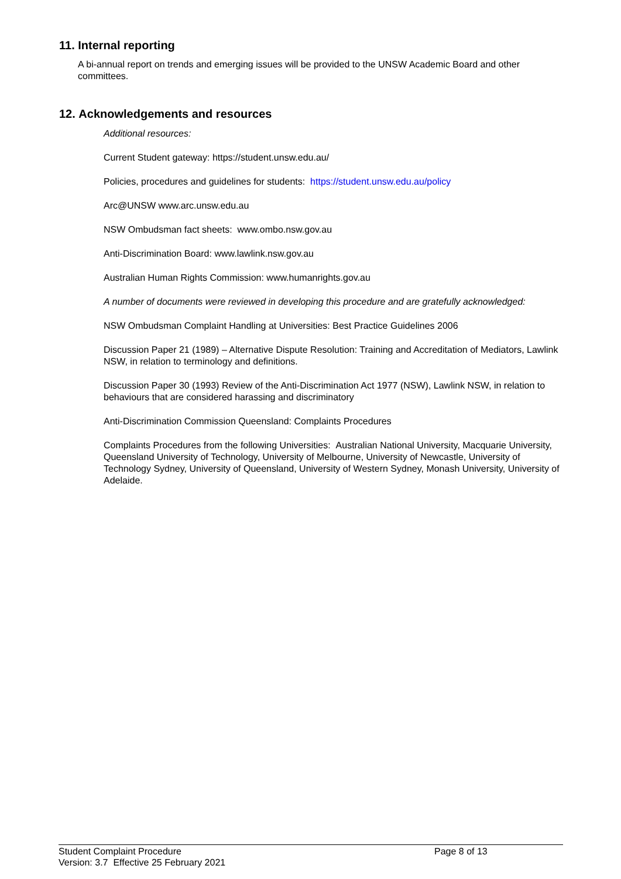11. Internal reporting
A bi-annual report on trends and emerging issues will be provided to the UNSW Academic Board and other committees.
12. Acknowledgements and resources
Additional resources:
Current Student gateway: https://student.unsw.edu.au/
Policies, procedures and guidelines for students: https://student.unsw.edu.au/policy
Arc@UNSW www.arc.unsw.edu.au
NSW Ombudsman fact sheets: www.ombo.nsw.gov.au
Anti-Discrimination Board: www.lawlink.nsw.gov.au
Australian Human Rights Commission: www.humanrights.gov.au
A number of documents were reviewed in developing this procedure and are gratefully acknowledged:
NSW Ombudsman Complaint Handling at Universities: Best Practice Guidelines 2006
Discussion Paper 21 (1989) – Alternative Dispute Resolution: Training and Accreditation of Mediators, Lawlink NSW, in relation to terminology and definitions.
Discussion Paper 30 (1993) Review of the Anti-Discrimination Act 1977 (NSW), Lawlink NSW, in relation to behaviours that are considered harassing and discriminatory
Anti-Discrimination Commission Queensland: Complaints Procedures
Complaints Procedures from the following Universities: Australian National University, Macquarie University, Queensland University of Technology, University of Melbourne, University of Newcastle, University of Technology Sydney, University of Queensland, University of Western Sydney, Monash University, University of Adelaide.
Student Complaint Procedure
Page 8 of 13
Version: 3.7 Effective 25 February 2021